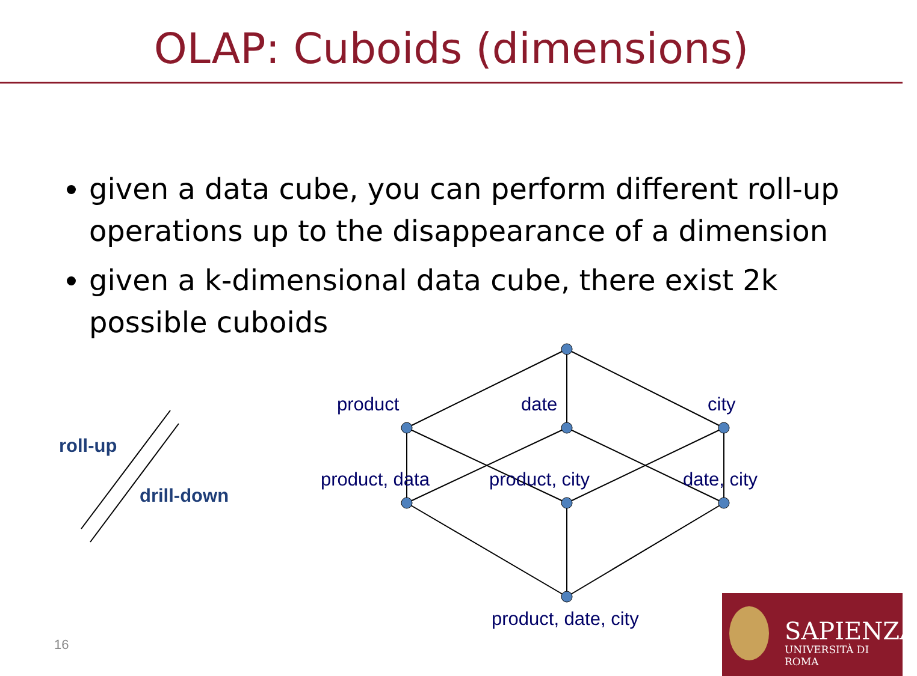OLAP: Cuboids (dimensions)
given a data cube, you can perform different roll-up operations up to the disappearance of a dimension
given a k-dimensional data cube, there exist 2k possible cuboids
product date city
product, data product, city date, city
product, date, city
roll-up
drill-down
16
SAPIENZA
UNIVERSITÀ DI ROMA